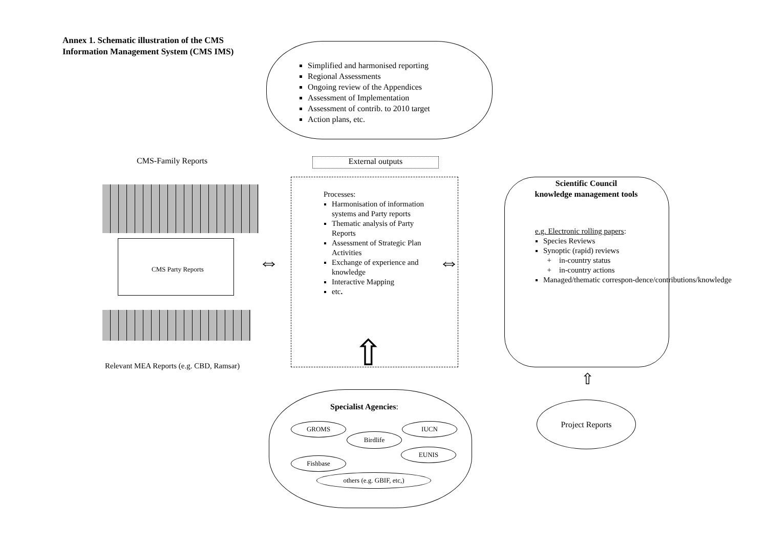Annex 1. Schematic illustration of the CMS
Information Management System (CMS IMS)
Simplified and harmonised reporting
Regional Assessments
Ongoing review of the Appendices
Assessment of Implementation
Assessment of contrib. to 2010 target
Action plans, etc.
CMS-Family Reports
CMS Party Reports
Relevant MEA Reports (e.g. CBD, Ramsar)
External outputs
Processes:
Harmonisation of information systems and Party reports
Thematic analysis of Party Reports
Assessment of Strategic Plan Activities
Exchange of experience and knowledge
Interactive Mapping
etc.
⇔ ⇔
Scientific Council
knowledge management tools
e.g. Electronic rolling papers:
Species Reviews
Synoptic (rapid) reviews
+ in-country status
+ in-country actions
Managed/thematic correspon-dence/contributions/knowledge
⇧
Project Reports
⇧
Specialist Agencies:
GROMS IUCN
Birdlife
EUNIS
Fishbase
others (e.g. GBIF, etc,)